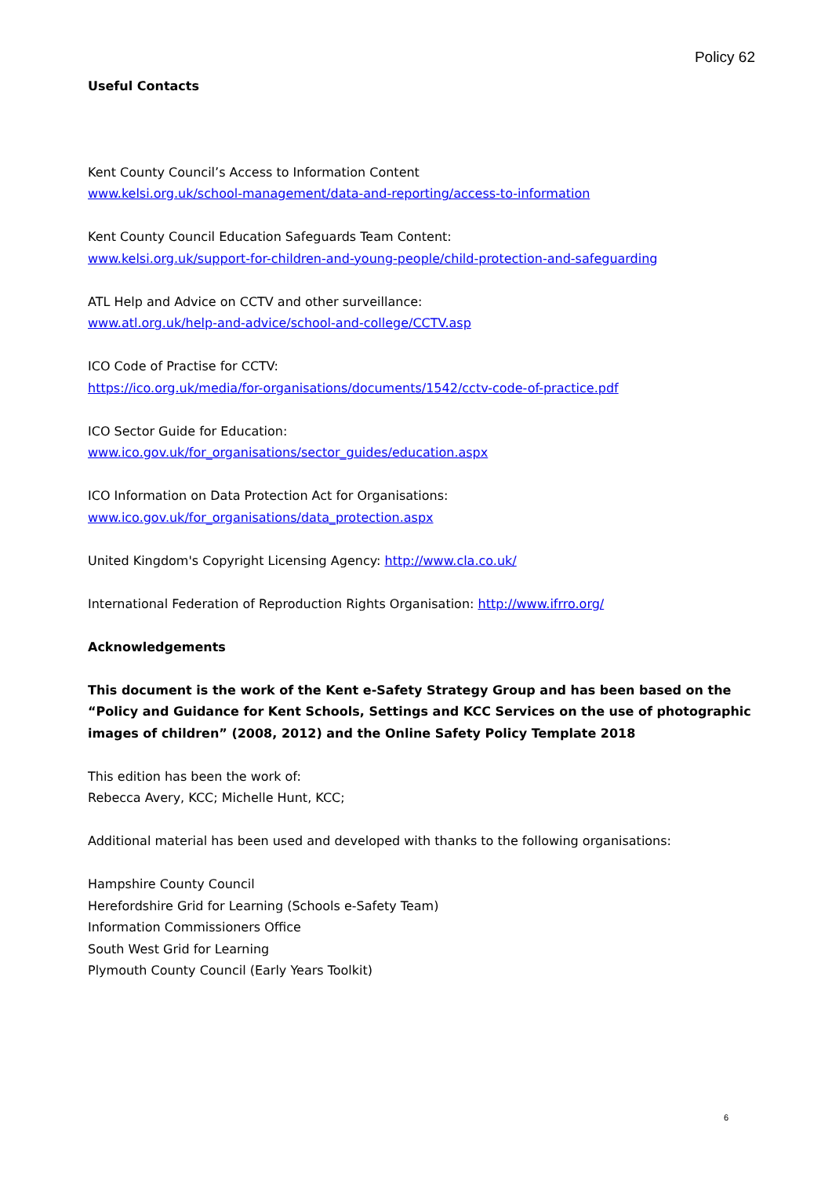Policy 62
Useful Contacts
Kent County Council’s Access to Information Content
www.kelsi.org.uk/school-management/data-and-reporting/access-to-information
Kent County Council Education Safeguards Team Content:
www.kelsi.org.uk/support-for-children-and-young-people/child-protection-and-safeguarding
ATL Help and Advice on CCTV and other surveillance:
www.atl.org.uk/help-and-advice/school-and-college/CCTV.asp
ICO Code of Practise for CCTV:
https://ico.org.uk/media/for-organisations/documents/1542/cctv-code-of-practice.pdf
ICO Sector Guide for Education:
www.ico.gov.uk/for_organisations/sector_guides/education.aspx
ICO Information on Data Protection Act for Organisations:
www.ico.gov.uk/for_organisations/data_protection.aspx
United Kingdom's Copyright Licensing Agency: http://www.cla.co.uk/
International Federation of Reproduction Rights Organisation: http://www.ifrro.org/
Acknowledgements
This document is the work of the Kent e-Safety Strategy Group and has been based on the “Policy and Guidance for Kent Schools, Settings and KCC Services on the use of photographic images of children” (2008, 2012) and the Online Safety Policy Template 2018
This edition has been the work of:
Rebecca Avery, KCC; Michelle Hunt, KCC;
Additional material has been used and developed with thanks to the following organisations:
Hampshire County Council
Herefordshire Grid for Learning (Schools e-Safety Team)
Information Commissioners Office
South West Grid for Learning
Plymouth County Council (Early Years Toolkit)
6